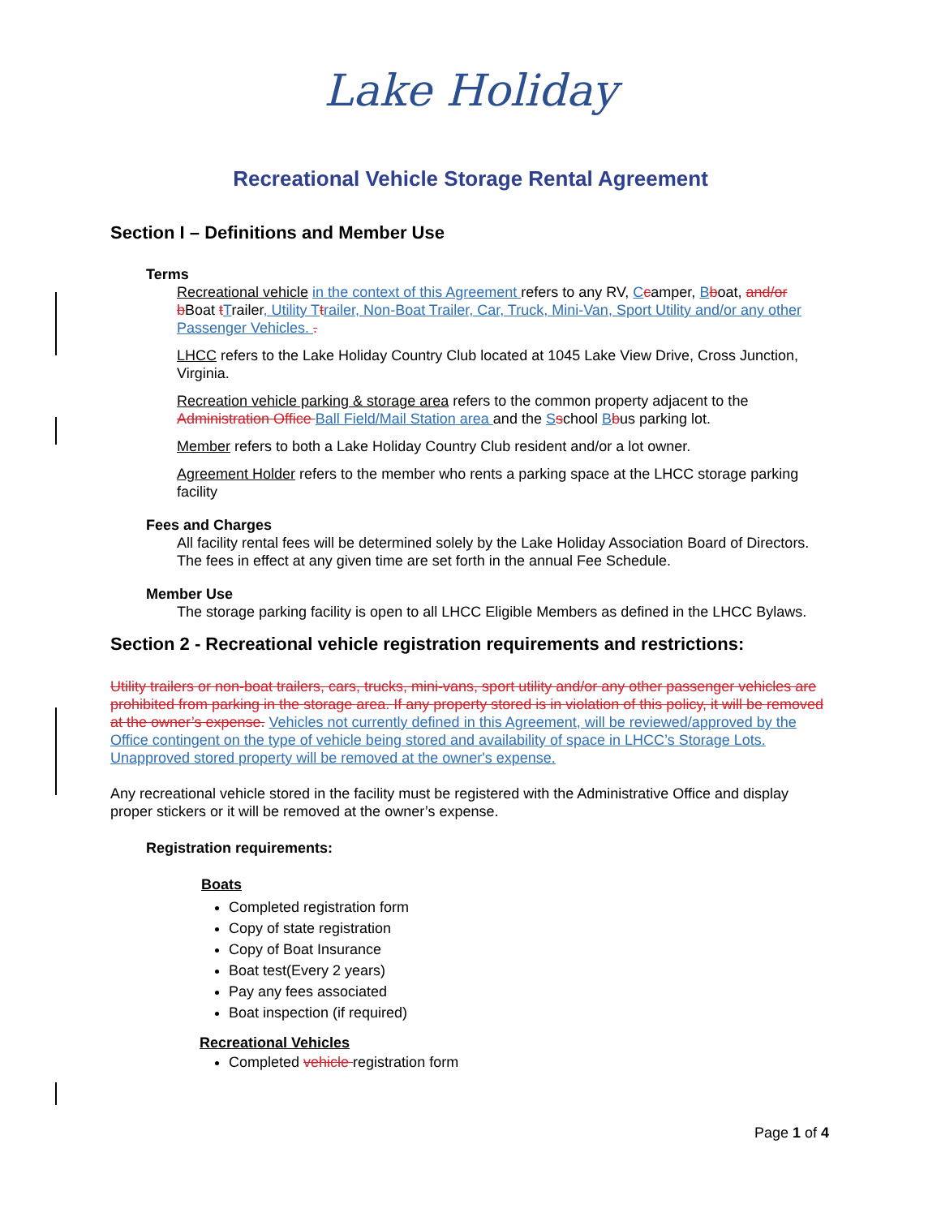Lake Holiday
Recreational Vehicle Storage Rental Agreement
Section I – Definitions and Member Use
Terms
Recreational vehicle in the context of this Agreement refers to any RV, Ccamper, Bboat, and/or b Boat tTrailer, Utility T trailer, Non-Boat Trailer, Car, Truck, Mini-Van, Sport Utility and/or any other Passenger Vehicles. .
LHCC refers to the Lake Holiday Country Club located at 1045 Lake View Drive, Cross Junction, Virginia.
Recreation vehicle parking & storage area refers to the common property adjacent to the Administration Office Ball Field/Mail Station area and the Sschool Bbus parking lot.
Member refers to both a Lake Holiday Country Club resident and/or a lot owner.
Agreement Holder refers to the member who rents a parking space at the LHCC storage parking facility
Fees and Charges
All facility rental fees will be determined solely by the Lake Holiday Association Board of Directors. The fees in effect at any given time are set forth in the annual Fee Schedule.
Member Use
The storage parking facility is open to all LHCC Eligible Members as defined in the LHCC Bylaws.
Section 2 - Recreational vehicle registration requirements and restrictions:
Utility trailers or non-boat trailers, cars, trucks, mini-vans, sport utility and/or any other passenger vehicles are prohibited from parking in the storage area. If any property stored is in violation of this policy, it will be removed at the owner’s expense. Vehicles not currently defined in this Agreement, will be reviewed/approved by the Office contingent on the type of vehicle being stored and availability of space in LHCC’s Storage Lots. Unapproved stored property will be removed at the owner's expense.
Any recreational vehicle stored in the facility must be registered with the Administrative Office and display proper stickers or it will be removed at the owner’s expense.
Registration requirements:
Boats
Completed registration form
Copy of state registration
Copy of Boat Insurance
Boat test(Every 2 years)
Pay any fees associated
Boat inspection (if required)
Recreational Vehicles
Completed vehicle registration form
Page 1 of 4